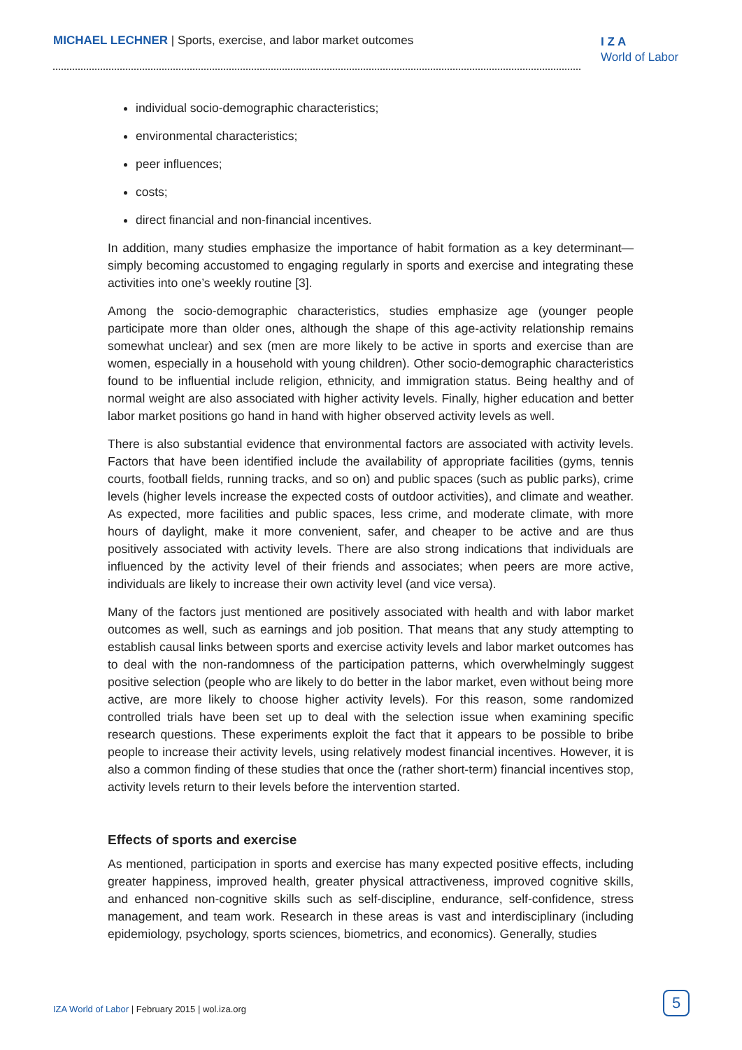MICHAEL LECHNER | Sports, exercise, and labor market outcomes
I Z A
World of Labor
individual socio-demographic characteristics;
environmental characteristics;
peer influences;
costs;
direct financial and non-financial incentives.
In addition, many studies emphasize the importance of habit formation as a key determinant—simply becoming accustomed to engaging regularly in sports and exercise and integrating these activities into one’s weekly routine [3].
Among the socio-demographic characteristics, studies emphasize age (younger people participate more than older ones, although the shape of this age-activity relationship remains somewhat unclear) and sex (men are more likely to be active in sports and exercise than are women, especially in a household with young children). Other socio-demographic characteristics found to be influential include religion, ethnicity, and immigration status. Being healthy and of normal weight are also associated with higher activity levels. Finally, higher education and better labor market positions go hand in hand with higher observed activity levels as well.
There is also substantial evidence that environmental factors are associated with activity levels. Factors that have been identified include the availability of appropriate facilities (gyms, tennis courts, football fields, running tracks, and so on) and public spaces (such as public parks), crime levels (higher levels increase the expected costs of outdoor activities), and climate and weather. As expected, more facilities and public spaces, less crime, and moderate climate, with more hours of daylight, make it more convenient, safer, and cheaper to be active and are thus positively associated with activity levels. There are also strong indications that individuals are influenced by the activity level of their friends and associates; when peers are more active, individuals are likely to increase their own activity level (and vice versa).
Many of the factors just mentioned are positively associated with health and with labor market outcomes as well, such as earnings and job position. That means that any study attempting to establish causal links between sports and exercise activity levels and labor market outcomes has to deal with the non-randomness of the participation patterns, which overwhelmingly suggest positive selection (people who are likely to do better in the labor market, even without being more active, are more likely to choose higher activity levels). For this reason, some randomized controlled trials have been set up to deal with the selection issue when examining specific research questions. These experiments exploit the fact that it appears to be possible to bribe people to increase their activity levels, using relatively modest financial incentives. However, it is also a common finding of these studies that once the (rather short-term) financial incentives stop, activity levels return to their levels before the intervention started.
Effects of sports and exercise
As mentioned, participation in sports and exercise has many expected positive effects, including greater happiness, improved health, greater physical attractiveness, improved cognitive skills, and enhanced non-cognitive skills such as self-discipline, endurance, self-confidence, stress management, and team work. Research in these areas is vast and interdisciplinary (including epidemiology, psychology, sports sciences, biometrics, and economics). Generally, studies
IZA World of Labor | February 2015 | wol.iza.org
5